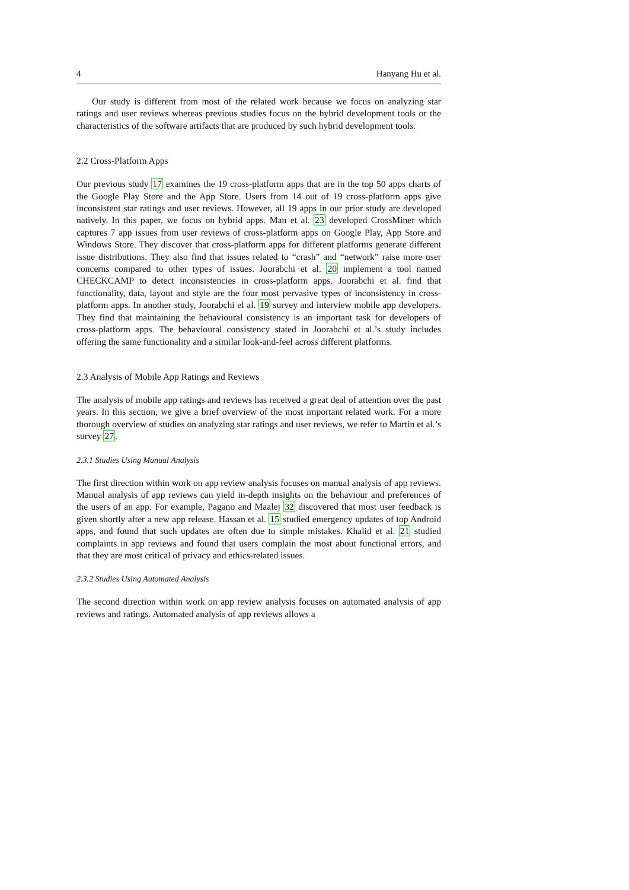4 Hanyang Hu et al.
Our study is different from most of the related work because we focus on analyzing star ratings and user reviews whereas previous studies focus on the hybrid development tools or the characteristics of the software artifacts that are produced by such hybrid development tools.
2.2 Cross-Platform Apps
Our previous study 17 examines the 19 cross-platform apps that are in the top 50 apps charts of the Google Play Store and the App Store. Users from 14 out of 19 cross-platform apps give inconsistent star ratings and user reviews. However, all 19 apps in our prior study are developed natively. In this paper, we focus on hybrid apps. Man et al. 23 developed CrossMiner which captures 7 app issues from user reviews of cross-platform apps on Google Play, App Store and Windows Store. They discover that cross-platform apps for different platforms generate different issue distributions. They also find that issues related to “crash” and “network” raise more user concerns compared to other types of issues. Joorabchi et al. 20 implement a tool named CHECKCAMP to detect inconsistencies in cross-platform apps. Joorabchi et al. find that functionality, data, layout and style are the four most pervasive types of inconsistency in cross-platform apps. In another study, Joorabchi el al. 19 survey and interview mobile app developers. They find that maintaining the behavioural consistency is an important task for developers of cross-platform apps. The behavioural consistency stated in Joorabchi et al.’s study includes offering the same functionality and a similar look-and-feel across different platforms.
2.3 Analysis of Mobile App Ratings and Reviews
The analysis of mobile app ratings and reviews has received a great deal of attention over the past years. In this section, we give a brief overview of the most important related work. For a more thorough overview of studies on analyzing star ratings and user reviews, we refer to Martin et al.’s survey 27.
2.3.1 Studies Using Manual Analysis
The first direction within work on app review analysis focuses on manual analysis of app reviews. Manual analysis of app reviews can yield in-depth insights on the behaviour and preferences of the users of an app. For example, Pagano and Maalej 32 discovered that most user feedback is given shortly after a new app release. Hassan et al. 15 studied emergency updates of top Android apps, and found that such updates are often due to simple mistakes. Khalid et al. 21 studied complaints in app reviews and found that users complain the most about functional errors, and that they are most critical of privacy and ethics-related issues.
2.3.2 Studies Using Automated Analysis
The second direction within work on app review analysis focuses on automated analysis of app reviews and ratings. Automated analysis of app reviews allows a